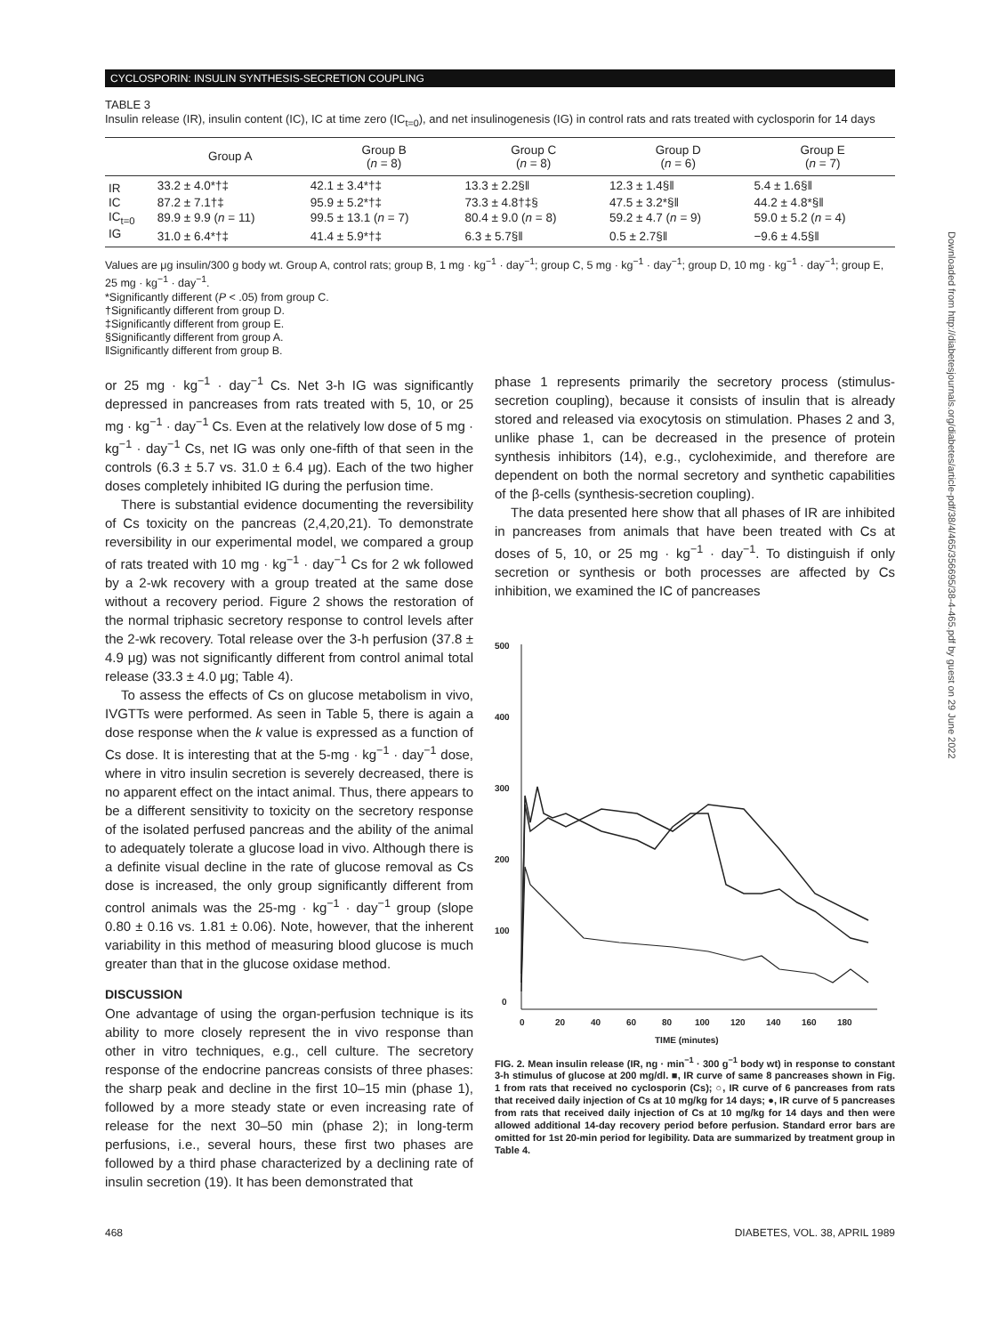Downloaded from http://diabetesjournals.org/diabetes/article-pdf/38/4/465/356695/38-4-465.pdf by guest on 29 June 2022
CYCLOSPORIN: INSULIN SYNTHESIS-SECRETION COUPLING
TABLE 3
Insulin release (IR), insulin content (IC), IC at time zero (IC<sub>t=0</sub>), and net insulinogenesis (IG) in control rats and rats treated with cyclosporin for 14 days
| | Group A | Group B ( n = 8) | Group C ( n = 8) | Group D ( n = 6) | Group E ( n = 7) |
| --- | --- | --- | --- | --- | --- |
| IR | 33.2 ± 4.0*†‡ | 42.1 ± 3.4*†‡ | 13.3 ± 2.2§‖ | 12.3 ± 1.4§‖ | 5.4 ± 1.6§‖ |
| IC | 87.2 ± 7.1†‡ | 95.9 ± 5.2*†‡ | 73.3 ± 4.8†‡§ | 47.5 ± 3.2*§‖ | 44.2 ± 4.8*§‖ |
| IC<sub>t=0</sub> | 89.9 ± 9.9 ( n = 11) | 99.5 ± 13.1 ( n = 7) | 80.4 ± 9.0 ( n = 8) | 59.2 ± 4.7 ( n = 9) | 59.0 ± 5.2 ( n = 4) |
| IG | 31.0 ± 6.4*†‡ | 41.4 ± 5.9*†‡ | 6.3 ± 5.7§‖ | 0.5 ± 2.7§‖ | −9.6 ± 4.5§‖ |
Values are μg insulin/300 g body wt. Group A, control rats; group B, 1 mg · kg<sup>−1</sup> · day<sup>−1</sup>; group C, 5 mg · kg<sup>−1</sup> · day<sup>−1</sup>; group D, 10 mg · kg<sup>−1</sup> · day<sup>−1</sup>; group E, 25 mg · kg<sup>−1</sup> · day<sup>−1</sup>.
*Significantly different (P < .05) from group C.
†Significantly different from group D.
‡Significantly different from group E.
§Significantly different from group A.
‖Significantly different from group B.
or 25 mg · kg<sup>−1</sup> · day<sup>−1</sup> Cs. Net 3-h IG was significantly depressed in pancreases from rats treated with 5, 10, or 25 mg · kg<sup>−1</sup> · day<sup>−1</sup> Cs. Even at the relatively low dose of 5 mg · kg<sup>−1</sup> · day<sup>−1</sup> Cs, net IG was only one-fifth of that seen in the controls (6.3 ± 5.7 vs. 31.0 ± 6.4 μg). Each of the two higher doses completely inhibited IG during the perfusion time.
There is substantial evidence documenting the reversibility of Cs toxicity on the pancreas (2,4,20,21). To demonstrate reversibility in our experimental model, we compared a group of rats treated with 10 mg · kg<sup>−1</sup> · day<sup>−1</sup> Cs for 2 wk followed by a 2-wk recovery with a group treated at the same dose without a recovery period. Figure 2 shows the restoration of the normal triphasic secretory response to control levels after the 2-wk recovery. Total release over the 3-h perfusion (37.8 ± 4.9 μg) was not significantly different from control animal total release (33.3 ± 4.0 μg; Table 4).
To assess the effects of Cs on glucose metabolism in vivo, IVGTTs were performed. As seen in Table 5, there is again a dose response when the k value is expressed as a function of Cs dose. It is interesting that at the 5-mg · kg<sup>−1</sup> · day<sup>−1</sup> dose, where in vitro insulin secretion is severely decreased, there is no apparent effect on the intact animal. Thus, there appears to be a different sensitivity to toxicity on the secretory response of the isolated perfused pancreas and the ability of the animal to adequately tolerate a glucose load in vivo. Although there is a definite visual decline in the rate of glucose removal as Cs dose is increased, the only group significantly different from control animals was the 25-mg · kg<sup>−1</sup> · day<sup>−1</sup> group (slope 0.80 ± 0.16 vs. 1.81 ± 0.06). Note, however, that the inherent variability in this method of measuring blood glucose is much greater than that in the glucose oxidase method.
DISCUSSION
One advantage of using the organ-perfusion technique is its ability to more closely represent the in vivo response than other in vitro techniques, e.g., cell culture. The secretory response of the endocrine pancreas consists of three phases: the sharp peak and decline in the first 10–15 min (phase 1), followed by a more steady state or even increasing rate of release for the next 30–50 min (phase 2); in long-term perfusions, i.e., several hours, these first two phases are followed by a third phase characterized by a declining rate of insulin secretion (19). It has been demonstrated that
phase 1 represents primarily the secretory process (stimulus-secretion coupling), because it consists of insulin that is already stored and released via exocytosis on stimulation. Phases 2 and 3, unlike phase 1, can be decreased in the presence of protein synthesis inhibitors (14), e.g., cycloheximide, and therefore are dependent on both the normal secretory and synthetic capabilities of the β-cells (synthesis-secretion coupling).
The data presented here show that all phases of IR are inhibited in pancreases from animals that have been treated with Cs at doses of 5, 10, or 25 mg · kg<sup>−1</sup> · day<sup>−1</sup>. To distinguish if only secretion or synthesis or both processes are affected by Cs inhibition, we examined the IC of pancreases
500
400
300
200
100
0
0
20
40
60
80
100
120
140
160
180
TIME (minutes)
FIG. 2. Mean insulin release (IR, ng · min<sup>−1</sup> · 300 g<sup>−1</sup> body wt) in response to constant 3-h stimulus of glucose at 200 mg/dl. ■, IR curve of same 8 pancreases shown in Fig. 1 from rats that received no cyclosporin (Cs); ○, IR curve of 6 pancreases from rats that received daily injection of Cs at 10 mg/kg for 14 days; ●, IR curve of 5 pancreases from rats that received daily injection of Cs at 10 mg/kg for 14 days and then were allowed additional 14-day recovery period before perfusion. Standard error bars are omitted for 1st 20-min period for legibility. Data are summarized by treatment group in Table 4.
468 DIABETES, VOL. 38, APRIL 1989